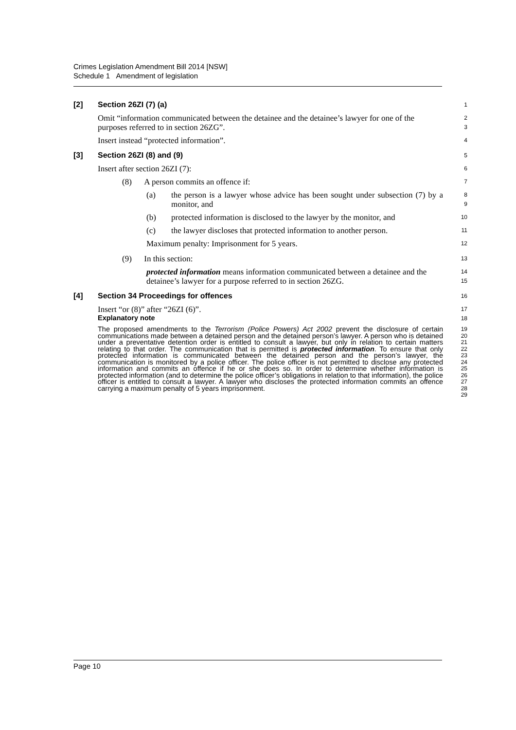Crimes Legislation Amendment Bill 2014 [NSW]
Schedule 1 Amendment of legislation
[2] Section 26ZI (7) (a) 1
Omit “information communicated between the detainee and the detainee’s lawyer for one of the purposes referred to in section 26ZG”. 2
3
Insert instead “protected information”. 4
[3] Section 26ZI (8) and (9) 5
Insert after section 26ZI (7): 6
(8) A person commits an offence if: 7
(a) the person is a lawyer whose advice has been sought under subsection (7) by a monitor, and 8
9
(b) protected information is disclosed to the lawyer by the monitor, and 10
(c) the lawyer discloses that protected information to another person. 11
Maximum penalty: Imprisonment for 5 years. 12
(9) In this section: 13
protected information means information communicated between a detainee and the detainee’s lawyer for a purpose referred to in section 26ZG. 14
15
[4] Section 34 Proceedings for offences 16
Insert “or (8)” after “26ZI (6)”. 17
Explanatory note 18
The proposed amendments to the Terrorism (Police Powers) Act 2002 prevent the disclosure of certain communications made between a detained person and the detained person’s lawyer. A person who is detained under a preventative detention order is entitled to consult a lawyer, but only in relation to certain matters relating to that order. The communication that is permitted is protected information. To ensure that only protected information is communicated between the detained person and the person’s lawyer, the communication is monitored by a police officer. The police officer is not permitted to disclose any protected information and commits an offence if he or she does so. In order to determine whether information is protected information (and to determine the police officer’s obligations in relation to that information), the police officer is entitled to consult a lawyer. A lawyer who discloses the protected information commits an offence carrying a maximum penalty of 5 years imprisonment. 19
20
21
22
23
24
25
26
27
28
29
Page 10